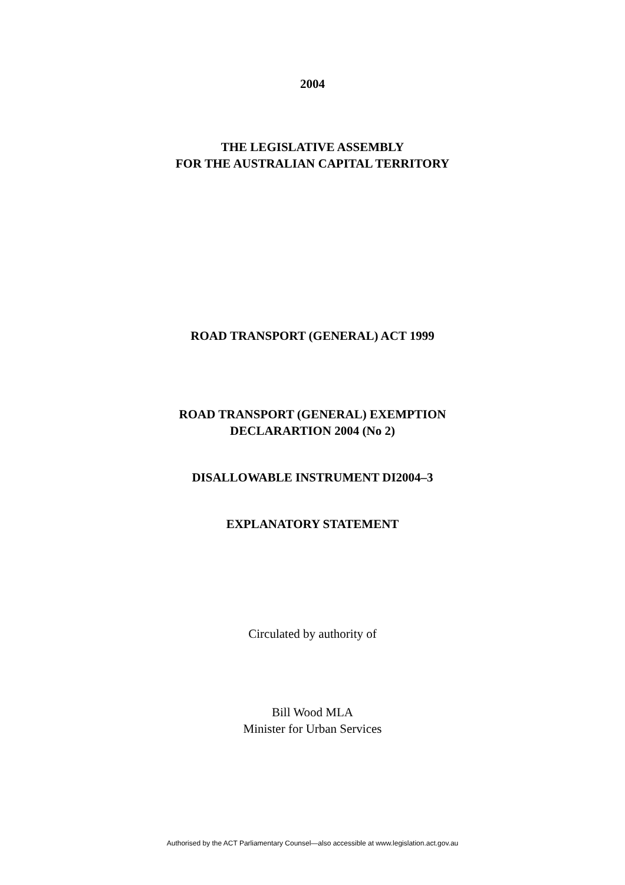2004
THE LEGISLATIVE ASSEMBLY
FOR THE AUSTRALIAN CAPITAL TERRITORY
ROAD TRANSPORT (GENERAL) ACT 1999
ROAD TRANSPORT (GENERAL) EXEMPTION
DECLARARTION 2004 (No 2)
DISALLOWABLE INSTRUMENT DI2004–3
EXPLANATORY STATEMENT
Circulated by authority of
Bill Wood MLA
Minister for Urban Services
Authorised by the ACT Parliamentary Counsel—also accessible at www.legislation.act.gov.au